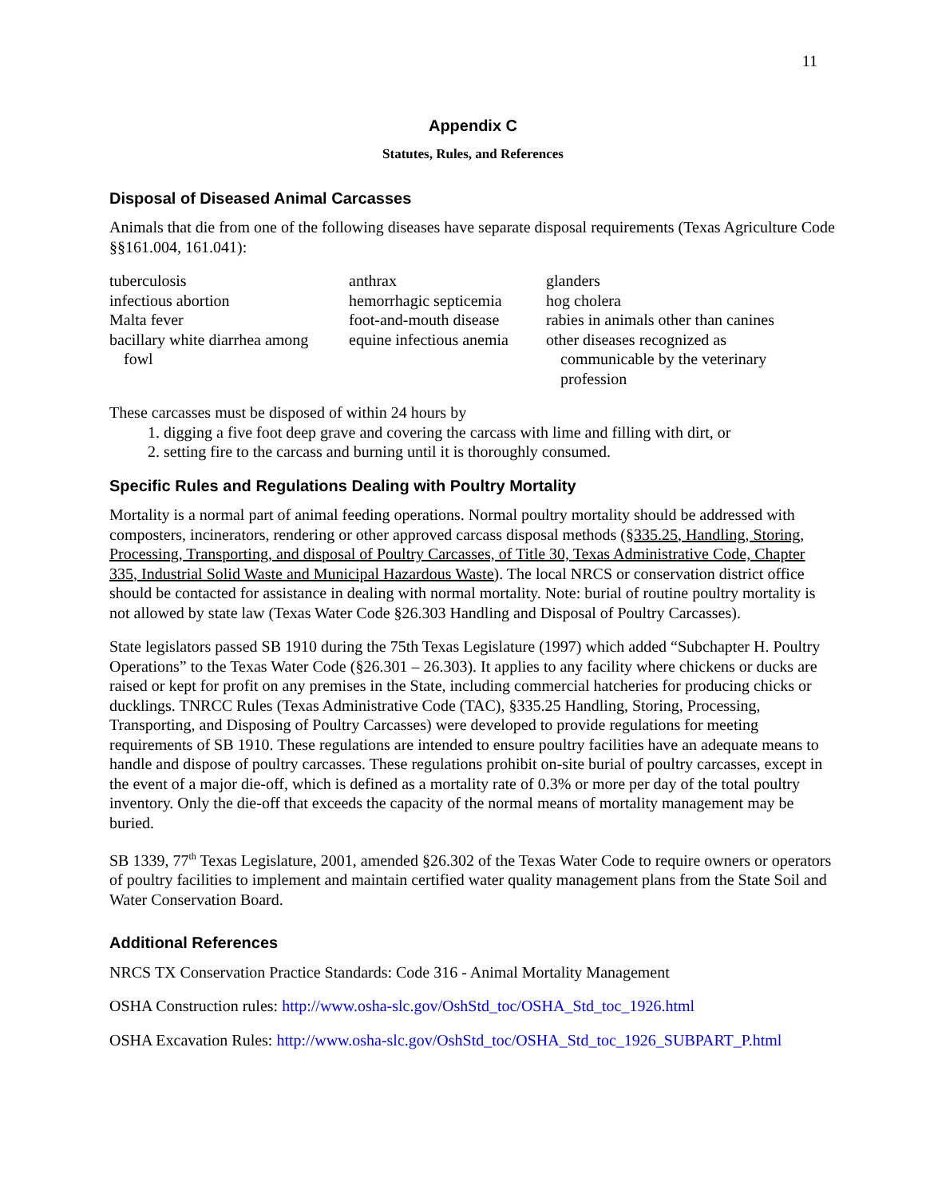11
Appendix C
Statutes, Rules, and References
Disposal of Diseased Animal Carcasses
Animals that die from one of the following diseases have separate disposal requirements (Texas Agriculture Code §§161.004, 161.041):
| tuberculosis | anthrax | glanders |
| infectious abortion | hemorrhagic septicemia | hog cholera |
| Malta fever | foot-and-mouth disease | rabies in animals other than canines |
| bacillary white diarrhea among fowl | equine infectious anemia | other diseases recognized as communicable by the veterinary profession |
These carcasses must be disposed of within 24 hours by
1. digging a five foot deep grave and covering the carcass with lime and filling with dirt, or
2. setting fire to the carcass and burning until it is thoroughly consumed.
Specific Rules and Regulations Dealing with Poultry Mortality
Mortality is a normal part of animal feeding operations. Normal poultry mortality should be addressed with composters, incinerators, rendering or other approved carcass disposal methods (§335.25, Handling, Storing, Processing, Transporting, and disposal of Poultry Carcasses, of Title 30, Texas Administrative Code, Chapter 335, Industrial Solid Waste and Municipal Hazardous Waste). The local NRCS or conservation district office should be contacted for assistance in dealing with normal mortality. Note: burial of routine poultry mortality is not allowed by state law (Texas Water Code §26.303 Handling and Disposal of Poultry Carcasses).
State legislators passed SB 1910 during the 75th Texas Legislature (1997) which added “Subchapter H. Poultry Operations” to the Texas Water Code (§26.301 – 26.303). It applies to any facility where chickens or ducks are raised or kept for profit on any premises in the State, including commercial hatcheries for producing chicks or ducklings. TNRCC Rules (Texas Administrative Code (TAC), §335.25 Handling, Storing, Processing, Transporting, and Disposing of Poultry Carcasses) were developed to provide regulations for meeting requirements of SB 1910. These regulations are intended to ensure poultry facilities have an adequate means to handle and dispose of poultry carcasses. These regulations prohibit on-site burial of poultry carcasses, except in the event of a major die-off, which is defined as a mortality rate of 0.3% or more per day of the total poultry inventory. Only the die-off that exceeds the capacity of the normal means of mortality management may be buried.
SB 1339, 77<sup>th</sup> Texas Legislature, 2001, amended §26.302 of the Texas Water Code to require owners or operators of poultry facilities to implement and maintain certified water quality management plans from the State Soil and Water Conservation Board.
Additional References
NRCS TX Conservation Practice Standards: Code 316 - Animal Mortality Management
OSHA Construction rules: http://www.osha-slc.gov/OshStd_toc/OSHA_Std_toc_1926.html
OSHA Excavation Rules: http://www.osha-slc.gov/OshStd_toc/OSHA_Std_toc_1926_SUBPART_P.html